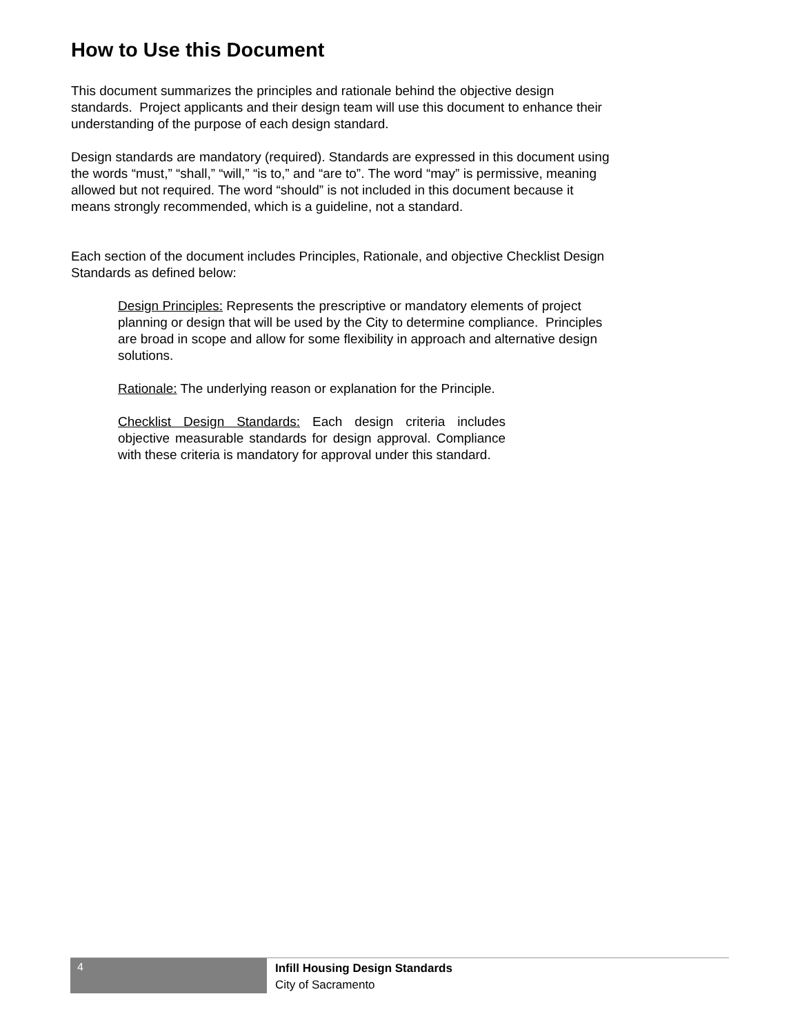How to Use this Document
This document summarizes the principles and rationale behind the objective design standards. Project applicants and their design team will use this document to enhance their understanding of the purpose of each design standard.
Design standards are mandatory (required). Standards are expressed in this document using the words “must,” “shall,” “will,” “is to,” and “are to”. The word “may” is permissive, meaning allowed but not required. The word “should” is not included in this document because it means strongly recommended, which is a guideline, not a standard.
Each section of the document includes Principles, Rationale, and objective Checklist Design Standards as defined below:
Design Principles: Represents the prescriptive or mandatory elements of project planning or design that will be used by the City to determine compliance. Principles are broad in scope and allow for some flexibility in approach and alternative design solutions.
Rationale: The underlying reason or explanation for the Principle.
Checklist Design Standards: Each design criteria includes objective measurable standards for design approval. Compliance with these criteria is mandatory for approval under this standard.
4
Infill Housing Design Standards
City of Sacramento